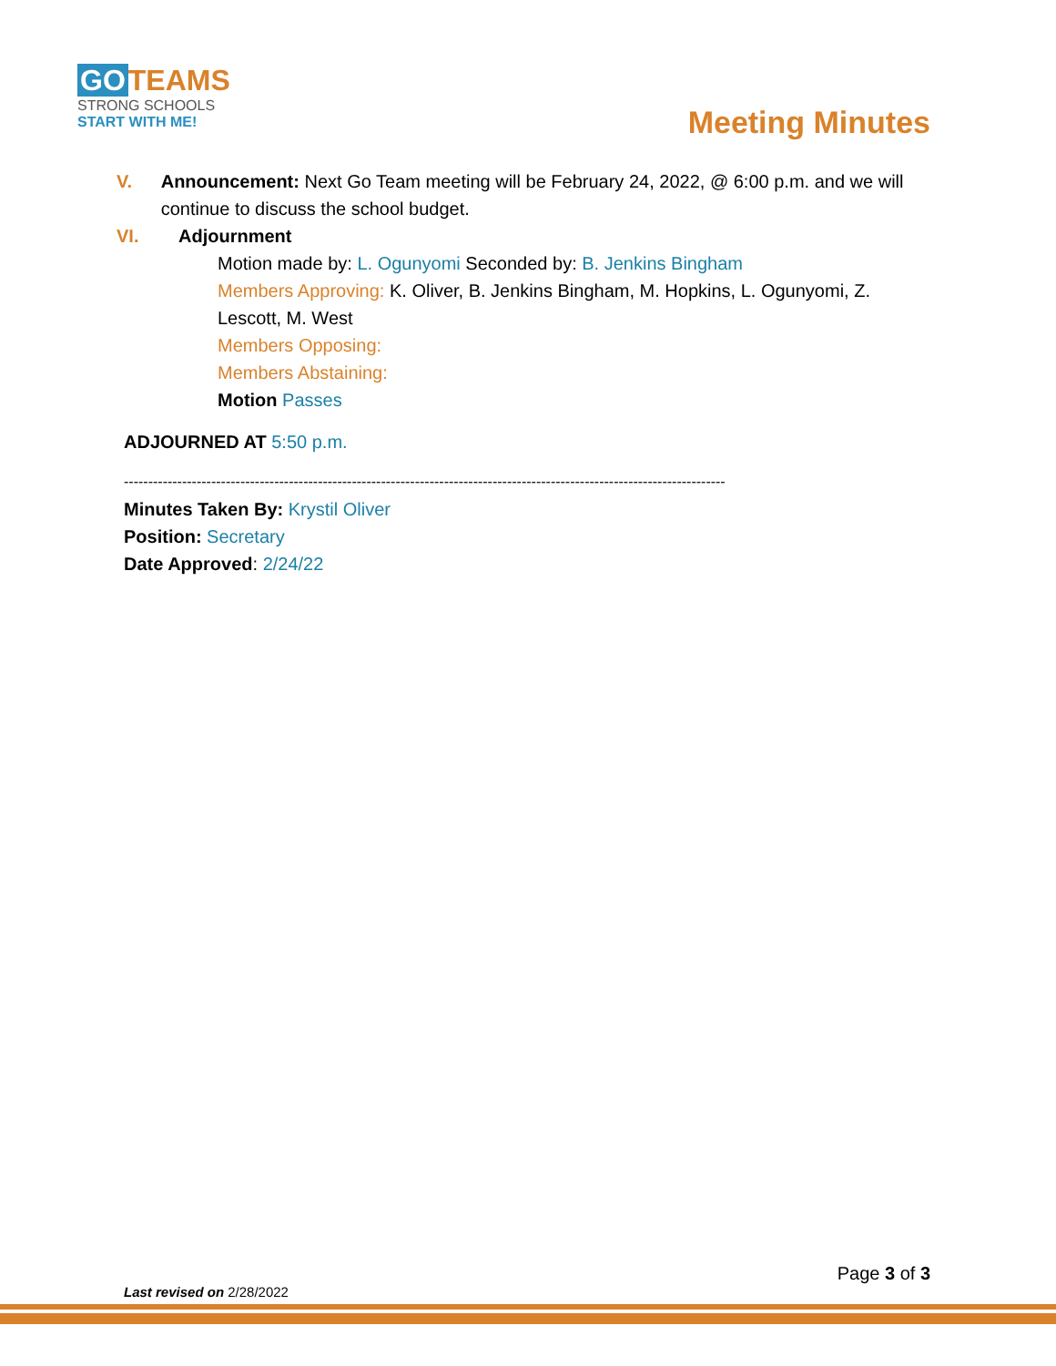GO TEAMS
STRONG SCHOOLS
START WITH ME!
Meeting Minutes
V. Announcement: Next Go Team meeting will be February 24, 2022, @ 6:00 p.m. and we will continue to discuss the school budget.
VI. Adjournment
Motion made by: L. Ogunyomi Seconded by: B. Jenkins Bingham
Members Approving: K. Oliver, B. Jenkins Bingham, M. Hopkins, L. Ogunyomi, Z. Lescott, M. West
Members Opposing:
Members Abstaining:
Motion Passes
ADJOURNED AT 5:50 p.m.
----------------------------------------------------------------------------------------------------------------------------
Minutes Taken By: Krystil Oliver
Position: Secretary
Date Approved: 2/24/22
Page 3 of 3
Last revised on 2/28/2022